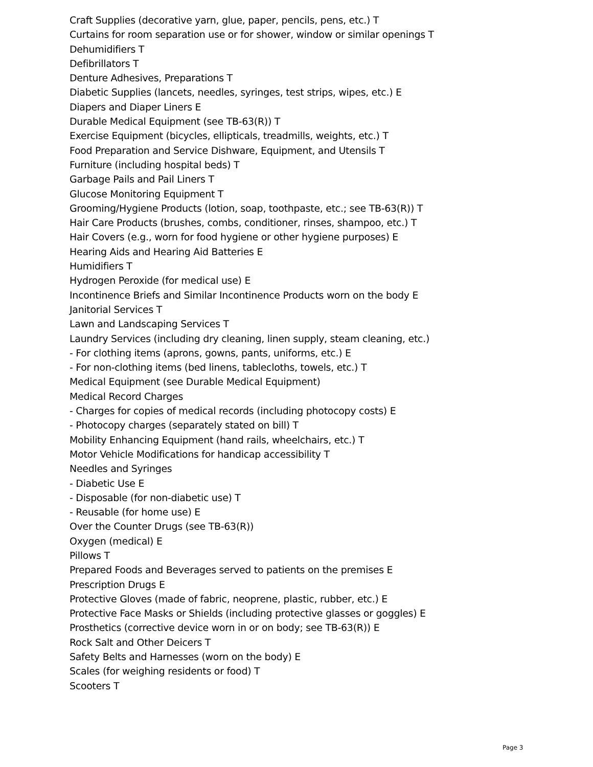Craft Supplies (decorative yarn, glue, paper, pencils, pens, etc.) T
Curtains for room separation use or for shower, window or similar openings T
Dehumidifiers T
Defibrillators T
Denture Adhesives, Preparations T
Diabetic Supplies (lancets, needles, syringes, test strips, wipes, etc.) E
Diapers and Diaper Liners E
Durable Medical Equipment (see TB-63(R)) T
Exercise Equipment (bicycles, ellipticals, treadmills, weights, etc.) T
Food Preparation and Service Dishware, Equipment, and Utensils T
Furniture (including hospital beds) T
Garbage Pails and Pail Liners T
Glucose Monitoring Equipment T
Grooming/Hygiene Products (lotion, soap, toothpaste, etc.; see TB-63(R)) T
Hair Care Products (brushes, combs, conditioner, rinses, shampoo, etc.) T
Hair Covers (e.g., worn for food hygiene or other hygiene purposes) E
Hearing Aids and Hearing Aid Batteries E
Humidifiers T
Hydrogen Peroxide (for medical use) E
Incontinence Briefs and Similar Incontinence Products worn on the body E
Janitorial Services T
Lawn and Landscaping Services T
Laundry Services (including dry cleaning, linen supply, steam cleaning, etc.)
- For clothing items (aprons, gowns, pants, uniforms, etc.) E
- For non-clothing items (bed linens, tablecloths, towels, etc.) T
Medical Equipment (see Durable Medical Equipment)
Medical Record Charges
- Charges for copies of medical records (including photocopy costs) E
- Photocopy charges (separately stated on bill) T
Mobility Enhancing Equipment (hand rails, wheelchairs, etc.) T
Motor Vehicle Modifications for handicap accessibility T
Needles and Syringes
- Diabetic Use E
- Disposable (for non-diabetic use) T
- Reusable (for home use) E
Over the Counter Drugs (see TB-63(R))
Oxygen (medical) E
Pillows T
Prepared Foods and Beverages served to patients on the premises E
Prescription Drugs E
Protective Gloves (made of fabric, neoprene, plastic, rubber, etc.) E
Protective Face Masks or Shields (including protective glasses or goggles) E
Prosthetics (corrective device worn in or on body; see TB-63(R)) E
Rock Salt and Other Deicers T
Safety Belts and Harnesses (worn on the body) E
Scales (for weighing residents or food) T
Scooters T
Page 3